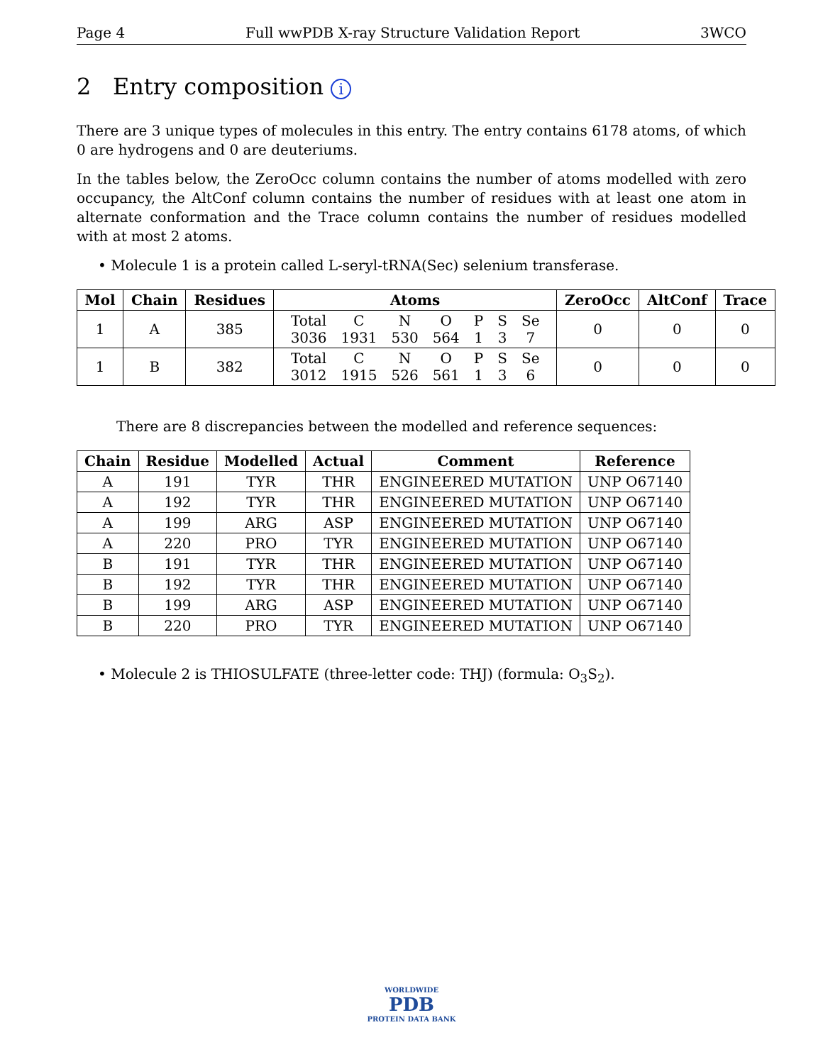Page 4 Full wwPDB X-ray Structure Validation Report 3WCO
2 Entry composition i
There are 3 unique types of molecules in this entry. The entry contains 6178 atoms, of which 0 are hydrogens and 0 are deuteriums.
In the tables below, the ZeroOcc column contains the number of atoms modelled with zero occupancy, the AltConf column contains the number of residues with at least one atom in alternate conformation and the Trace column contains the number of residues modelled with at most 2 atoms.
• Molecule 1 is a protein called L-seryl-tRNA(Sec) selenium transferase.
| Mol | Chain | Residues | Atoms | ZeroOcc | AltConf | Trace |
| --- | --- | --- | --- | --- | --- | --- |
| 1 | A | 385 | / Total / C / N / O / P / S / Se / / 3036 / 1931 / 530 / 564 / 1 / 3 / 7 / | 0 | 0 | 0 |
| 1 | B | 382 | / Total / C / N / O / P / S / Se / / 3012 / 1915 / 526 / 561 / 1 / 3 / 6 / | 0 | 0 | 0 |
There are 8 discrepancies between the modelled and reference sequences:
| Chain | Residue | Modelled | Actual | Comment | Reference |
| --- | --- | --- | --- | --- | --- |
| A | 191 | TYR | THR | ENGINEERED MUTATION | UNP O67140 |
| A | 192 | TYR | THR | ENGINEERED MUTATION | UNP O67140 |
| A | 199 | ARG | ASP | ENGINEERED MUTATION | UNP O67140 |
| A | 220 | PRO | TYR | ENGINEERED MUTATION | UNP O67140 |
| B | 191 | TYR | THR | ENGINEERED MUTATION | UNP O67140 |
| B | 192 | TYR | THR | ENGINEERED MUTATION | UNP O67140 |
| B | 199 | ARG | ASP | ENGINEERED MUTATION | UNP O67140 |
| B | 220 | PRO | TYR | ENGINEERED MUTATION | UNP O67140 |
• Molecule 2 is THIOSULFATE (three-letter code: THJ) (formula: O<sub>3</sub>S<sub>2</sub>).
WORLDWIDE
PDB
PROTEIN DATA BANK